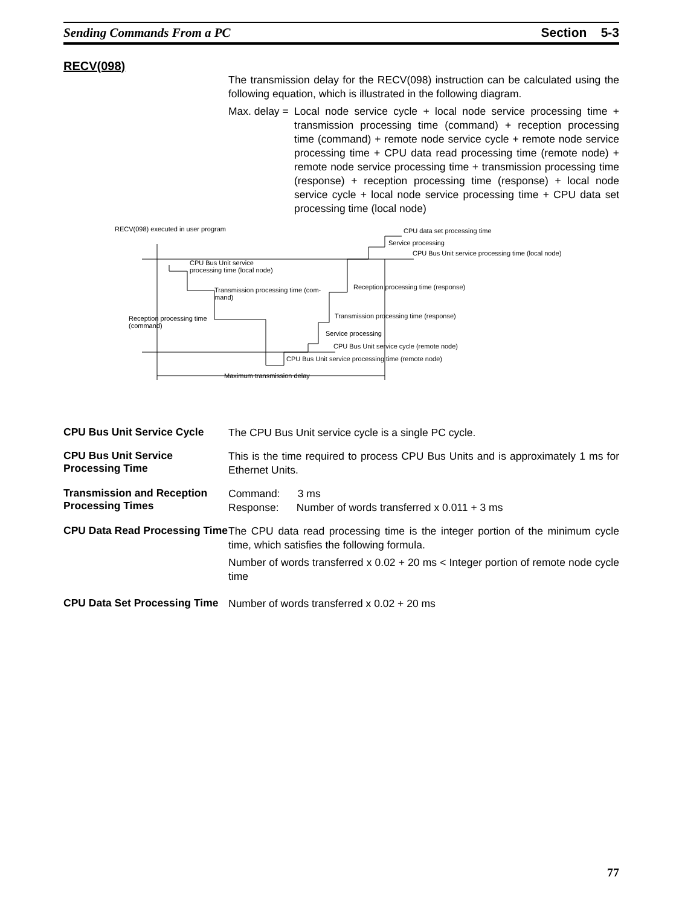Sending Commands From a PC Section 5-3
RECV(098)
The transmission delay for the RECV(098) instruction can be calculated using the following equation, which is illustrated in the following diagram.
Max. delay = Local node service cycle + local node service processing time + transmission processing time (command) + reception processing time (command) + remote node service cycle + remote node service processing time + CPU data read processing time (remote node) + remote node service processing time + transmission processing time (response) + reception processing time (response) + local node service cycle + local node service processing time + CPU data set processing time (local node)
RECV(098) executed in user program CPU data set processing time
Service processing
CPU Bus Unit service processing time (local node)
CPU Bus Unit service
processing time (local node)
Reception processing time (response)
Transmission processing time (com-
mand)
Transmission processing time (response)
Reception processing time
(command)
Service processing
CPU Bus Unit service cycle (remote node)
CPU Bus Unit service processing time (remote node)
Maximum transmission delay
CPU Bus Unit Service Cycle
The CPU Bus Unit service cycle is a single PC cycle.
CPU Bus Unit Service Processing Time
This is the time required to process CPU Bus Units and is approximately 1 ms for Ethernet Units.
Transmission and Reception Processing Times
Command: 3 ms
Response: Number of words transferred x 0.011 + 3 ms
CPU Data Read Processing Time
The CPU data read processing time is the integer portion of the minimum cycle time, which satisfies the following formula.
Number of words transferred x 0.02 + 20 ms < Integer portion of remote node cycle time
CPU Data Set Processing Time
Number of words transferred x 0.02 + 20 ms
77